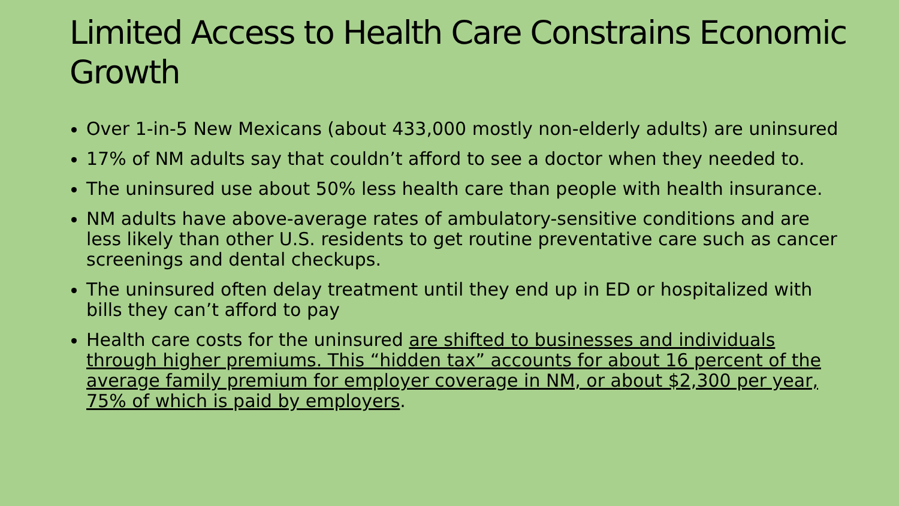Limited Access to Health Care Constrains Economic Growth
Over 1-in-5 New Mexicans (about 433,000 mostly non-elderly adults) are uninsured
17% of NM adults say that couldn’t afford to see a doctor when they needed to.
The uninsured use about 50% less health care than people with health insurance.
NM adults have above-average rates of ambulatory-sensitive conditions and are less likely than other U.S. residents to get routine preventative care such as cancer screenings and dental checkups.
The uninsured often delay treatment until they end up in ED or hospitalized with bills they can’t afford to pay
Health care costs for the uninsured are shifted to businesses and individuals through higher premiums. This “hidden tax” accounts for about 16 percent of the average family premium for employer coverage in NM, or about $2,300 per year, 75% of which is paid by employers.